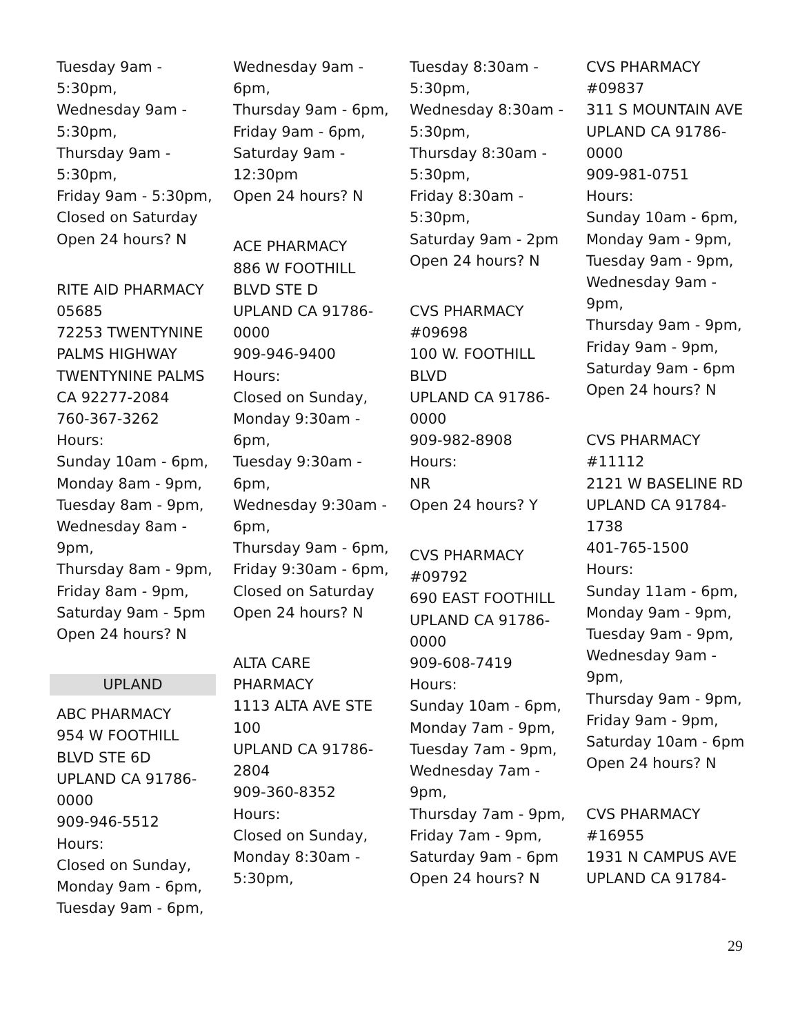Tuesday 9am - 5:30pm,
Wednesday 9am - 5:30pm,
Thursday 9am - 5:30pm,
Friday 9am - 5:30pm,
Closed on Saturday
Open 24 hours? N
RITE AID PHARMACY 05685
72253 TWENTYNINE PALMS HIGHWAY
TWENTYNINE PALMS CA 92277-2084
760-367-3262
Hours:
Sunday 10am - 6pm,
Monday 8am - 9pm,
Tuesday 8am - 9pm,
Wednesday 8am - 9pm,
Thursday 8am - 9pm,
Friday 8am - 9pm,
Saturday 9am - 5pm
Open 24 hours? N
UPLAND
ABC PHARMACY
954 W FOOTHILL BLVD STE 6D
UPLAND CA 91786-0000
909-946-5512
Hours:
Closed on Sunday,
Monday 9am - 6pm,
Tuesday 9am - 6pm,
Wednesday 9am - 6pm,
Thursday 9am - 6pm,
Friday 9am - 6pm,
Saturday 9am - 12:30pm
Open 24 hours? N
ACE PHARMACY
886 W FOOTHILL BLVD STE D
UPLAND CA 91786-0000
909-946-9400
Hours:
Closed on Sunday,
Monday 9:30am - 6pm,
Tuesday 9:30am - 6pm,
Wednesday 9:30am - 6pm,
Thursday 9am - 6pm,
Friday 9:30am - 6pm,
Closed on Saturday
Open 24 hours? N
ALTA CARE PHARMACY
1113 ALTA AVE STE 100
UPLAND CA 91786-2804
909-360-8352
Hours:
Closed on Sunday,
Monday 8:30am - 5:30pm,
Tuesday 8:30am - 5:30pm,
Wednesday 8:30am - 5:30pm,
Thursday 8:30am - 5:30pm,
Friday 8:30am - 5:30pm,
Saturday 9am - 2pm
Open 24 hours? N
CVS PHARMACY #09698
100 W. FOOTHILL BLVD
UPLAND CA 91786-0000
909-982-8908
Hours:
NR
Open 24 hours? Y
CVS PHARMACY #09792
690 EAST FOOTHILL
UPLAND CA 91786-0000
909-608-7419
Hours:
Sunday 10am - 6pm,
Monday 7am - 9pm,
Tuesday 7am - 9pm,
Wednesday 7am - 9pm,
Thursday 7am - 9pm,
Friday 7am - 9pm,
Saturday 9am - 6pm
Open 24 hours? N
CVS PHARMACY #09837
311 S MOUNTAIN AVE
UPLAND CA 91786-0000
909-981-0751
Hours:
Sunday 10am - 6pm,
Monday 9am - 9pm,
Tuesday 9am - 9pm,
Wednesday 9am - 9pm,
Thursday 9am - 9pm,
Friday 9am - 9pm,
Saturday 9am - 6pm
Open 24 hours? N
CVS PHARMACY #11112
2121 W BASELINE RD
UPLAND CA 91784-1738
401-765-1500
Hours:
Sunday 11am - 6pm,
Monday 9am - 9pm,
Tuesday 9am - 9pm,
Wednesday 9am - 9pm,
Thursday 9am - 9pm,
Friday 9am - 9pm,
Saturday 10am - 6pm
Open 24 hours? N
CVS PHARMACY #16955
1931 N CAMPUS AVE
UPLAND CA 91784-
29